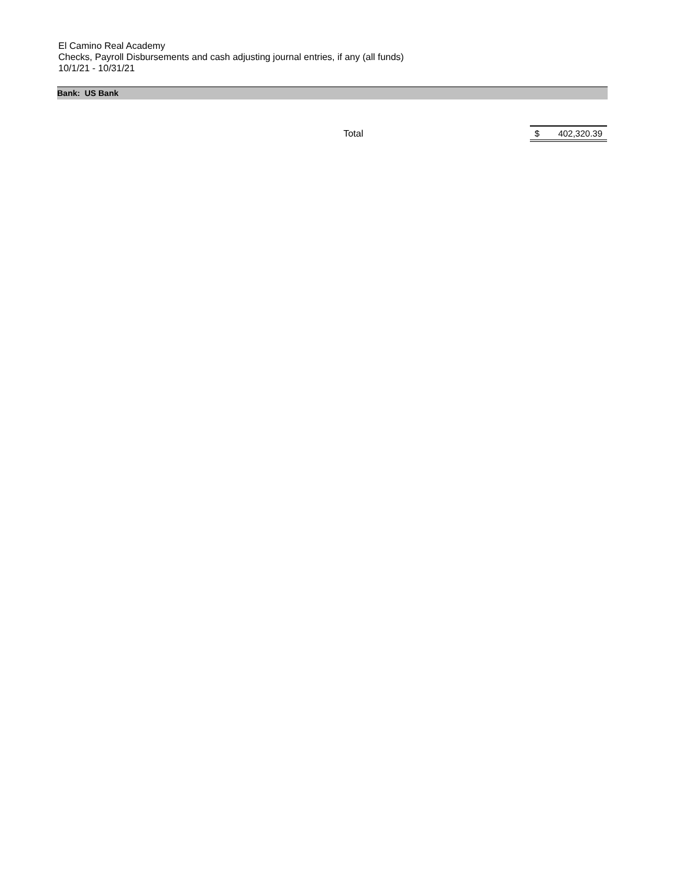El Camino Real Academy
Checks, Payroll Disbursements and cash adjusting journal entries, if any (all funds)
10/1/21 - 10/31/21
Bank: US Bank
| Total | $ 402,320.39 |